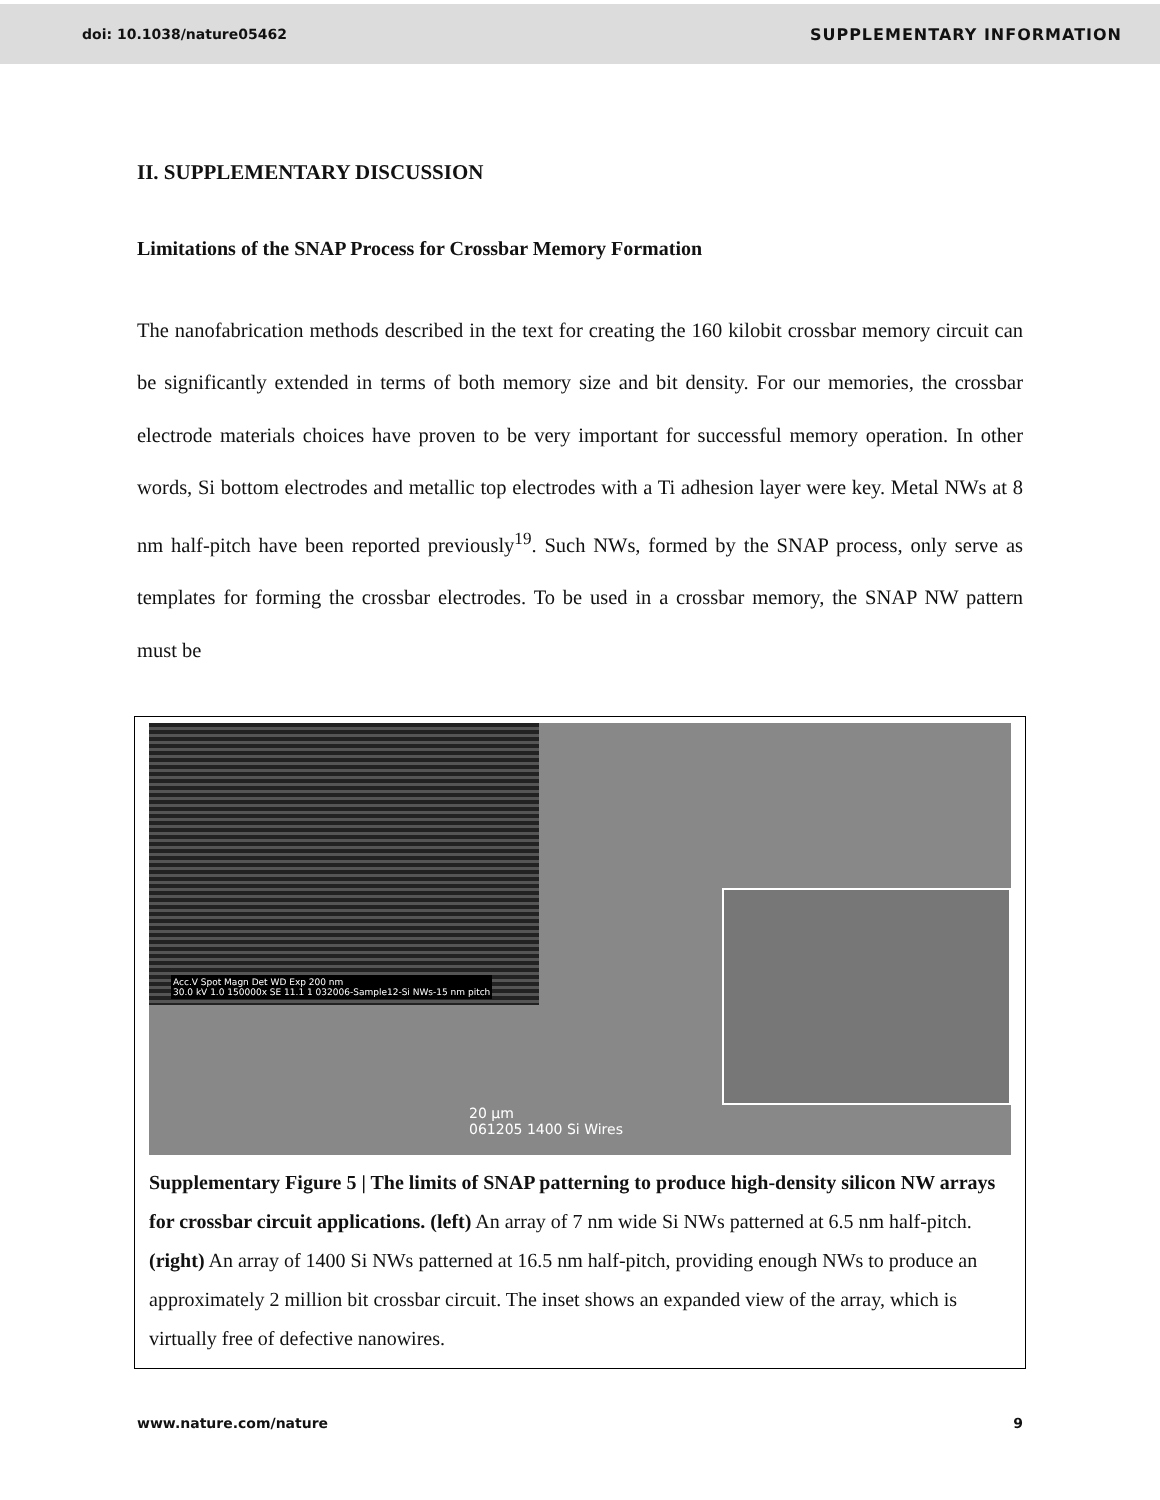doi: 10.1038/nature05462 SUPPLEMENTARY INFORMATION
II. SUPPLEMENTARY DISCUSSION
Limitations of the SNAP Process for Crossbar Memory Formation
The nanofabrication methods described in the text for creating the 160 kilobit crossbar memory circuit can be significantly extended in terms of both memory size and bit density. For our memories, the crossbar electrode materials choices have proven to be very important for successful memory operation. In other words, Si bottom electrodes and metallic top electrodes with a Ti adhesion layer were key. Metal NWs at 8 nm half-pitch have been reported previously<sup>19</sup>. Such NWs, formed by the SNAP process, only serve as templates for forming the crossbar electrodes. To be used in a crossbar memory, the SNAP NW pattern must be
Acc.V Spot Magn Det WD Exp 200 nm
30.0 kV 1.0 150000x SE 11.1 1 032006-Sample12-Si NWs-15 nm pitch
20 µm
061205 1400 Si Wires
Supplementary Figure 5 | The limits of SNAP patterning to produce high-density silicon NW arrays for crossbar circuit applications. (left) An array of 7 nm wide Si NWs patterned at 6.5 nm half-pitch. (right) An array of 1400 Si NWs patterned at 16.5 nm half-pitch, providing enough NWs to produce an approximately 2 million bit crossbar circuit. The inset shows an expanded view of the array, which is virtually free of defective nanowires.
www.nature.com/nature 9